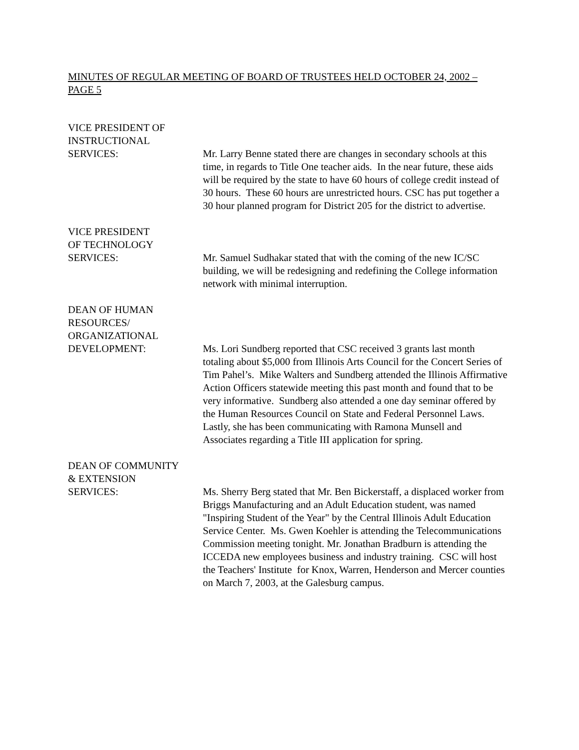MINUTES OF REGULAR MEETING OF BOARD OF TRUSTEES HELD OCTOBER 24, 2002 – PAGE 5
VICE PRESIDENT OF
INSTRUCTIONAL
SERVICES: Mr. Larry Benne stated there are changes in secondary schools at this time, in regards to Title One teacher aids. In the near future, these aids will be required by the state to have 60 hours of college credit instead of 30 hours. These 60 hours are unrestricted hours. CSC has put together a 30 hour planned program for District 205 for the district to advertise.
VICE PRESIDENT
OF TECHNOLOGY
SERVICES: Mr. Samuel Sudhakar stated that with the coming of the new IC/SC building, we will be redesigning and redefining the College information network with minimal interruption.
DEAN OF HUMAN
RESOURCES/
ORGANIZATIONAL
DEVELOPMENT: Ms. Lori Sundberg reported that CSC received 3 grants last month totaling about $5,000 from Illinois Arts Council for the Concert Series of Tim Pahel’s. Mike Walters and Sundberg attended the Illinois Affirmative Action Officers statewide meeting this past month and found that to be very informative. Sundberg also attended a one day seminar offered by the Human Resources Council on State and Federal Personnel Laws. Lastly, she has been communicating with Ramona Munsell and Associates regarding a Title III application for spring.
DEAN OF COMMUNITY
& EXTENSION
SERVICES: Ms. Sherry Berg stated that Mr. Ben Bickerstaff, a displaced worker from Briggs Manufacturing and an Adult Education student, was named "Inspiring Student of the Year" by the Central Illinois Adult Education Service Center. Ms. Gwen Koehler is attending the Telecommunications Commission meeting tonight. Mr. Jonathan Bradburn is attending the ICCEDA new employees business and industry training. CSC will host the Teachers' Institute for Knox, Warren, Henderson and Mercer counties on March 7, 2003, at the Galesburg campus.